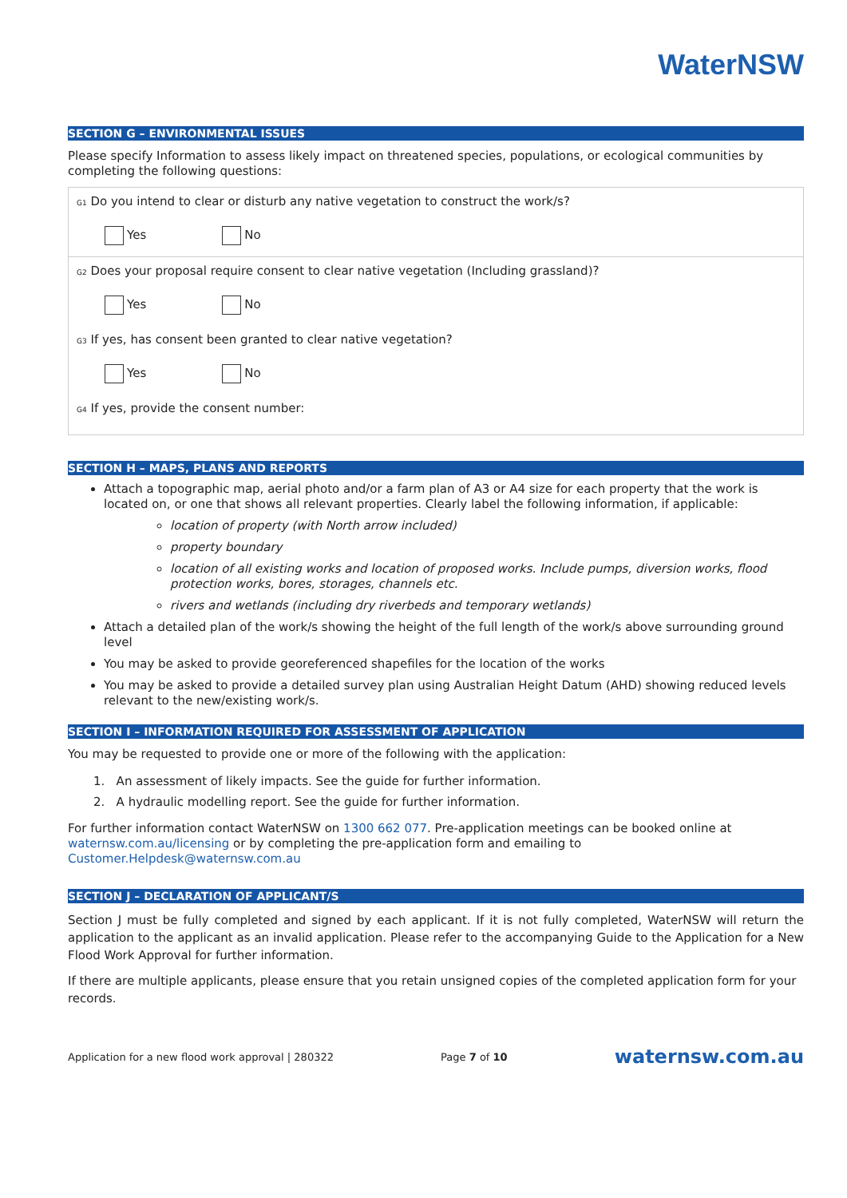WaterNSW
SECTION G – ENVIRONMENTAL ISSUES
Please specify Information to assess likely impact on threatened species, populations, or ecological communities by completing the following questions:
G1 Do you intend to clear or disturb any native vegetation to construct the work/s?
Yes No
G2 Does your proposal require consent to clear native vegetation (Including grassland)?
Yes No
G3 If yes, has consent been granted to clear native vegetation?
Yes No
G4 If yes, provide the consent number:
SECTION H – MAPS, PLANS AND REPORTS
Attach a topographic map, aerial photo and/or a farm plan of A3 or A4 size for each property that the work is located on, or one that shows all relevant properties. Clearly label the following information, if applicable:
location of property (with North arrow included)
property boundary
location of all existing works and location of proposed works. Include pumps, diversion works, flood protection works, bores, storages, channels etc.
rivers and wetlands (including dry riverbeds and temporary wetlands)
Attach a detailed plan of the work/s showing the height of the full length of the work/s above surrounding ground level
You may be asked to provide georeferenced shapefiles for the location of the works
You may be asked to provide a detailed survey plan using Australian Height Datum (AHD) showing reduced levels relevant to the new/existing work/s.
SECTION I – INFORMATION REQUIRED FOR ASSESSMENT OF APPLICATION
You may be requested to provide one or more of the following with the application:
1. An assessment of likely impacts. See the guide for further information.
2. A hydraulic modelling report. See the guide for further information.
For further information contact WaterNSW on 1300 662 077. Pre-application meetings can be booked online at waternsw.com.au/licensing or by completing the pre-application form and emailing to Customer.Helpdesk@waternsw.com.au
SECTION J – DECLARATION OF APPLICANT/S
Section J must be fully completed and signed by each applicant. If it is not fully completed, WaterNSW will return the application to the applicant as an invalid application. Please refer to the accompanying Guide to the Application for a New Flood Work Approval for further information.
If there are multiple applicants, please ensure that you retain unsigned copies of the completed application form for your records.
Application for a new flood work approval | 280322 Page 7 of 10 waternsw.com.au